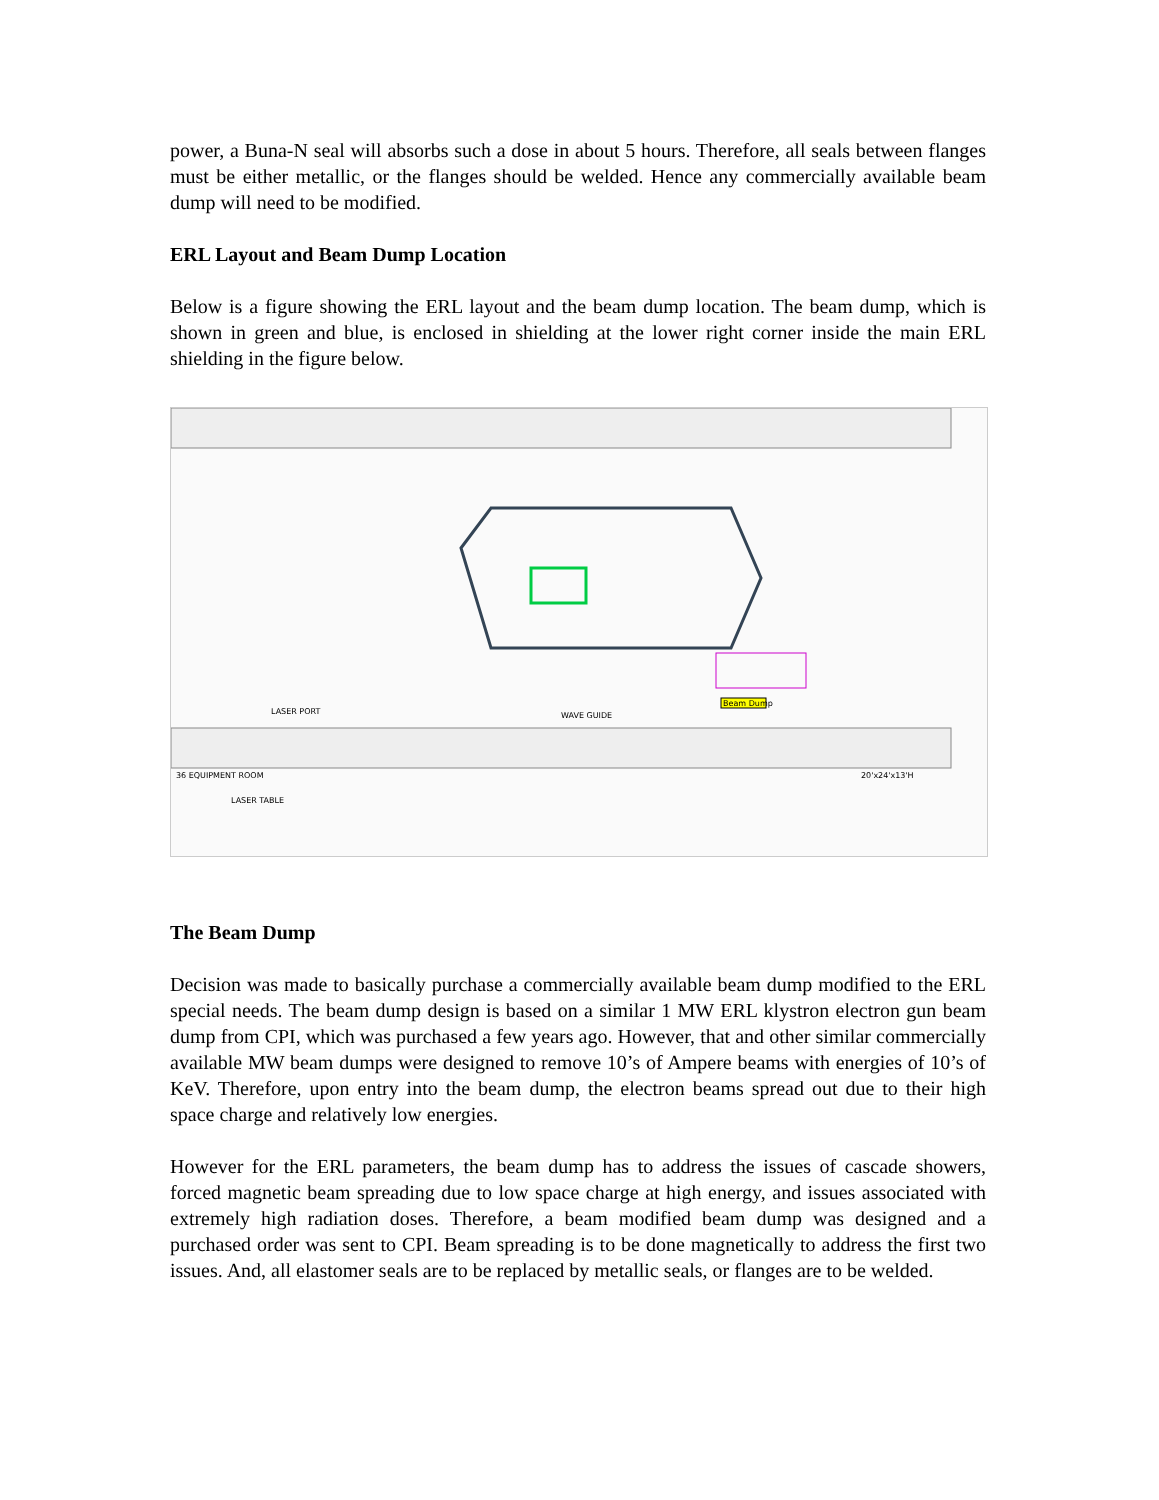power, a Buna-N seal will absorbs such a dose in about 5 hours. Therefore, all seals between flanges must be either metallic, or the flanges should be welded. Hence any commercially available beam dump will need to be modified.
ERL Layout and Beam Dump Location
Below is a figure showing the ERL layout and the beam dump location. The beam dump, which is shown in green and blue, is enclosed in shielding at the lower right corner inside the main ERL shielding in the figure below.
Beam Dump
LASER PORT
WAVE GUIDE
36 EQUIPMENT ROOM
LASER TABLE
20'x24'x13'H
The Beam Dump
Decision was made to basically purchase a commercially available beam dump modified to the ERL special needs. The beam dump design is based on a similar 1 MW ERL klystron electron gun beam dump from CPI, which was purchased a few years ago. However, that and other similar commercially available MW beam dumps were designed to remove 10’s of Ampere beams with energies of 10’s of KeV. Therefore, upon entry into the beam dump, the electron beams spread out due to their high space charge and relatively low energies.
However for the ERL parameters, the beam dump has to address the issues of cascade showers, forced magnetic beam spreading due to low space charge at high energy, and issues associated with extremely high radiation doses. Therefore, a beam modified beam dump was designed and a purchased order was sent to CPI. Beam spreading is to be done magnetically to address the first two issues. And, all elastomer seals are to be replaced by metallic seals, or flanges are to be welded.